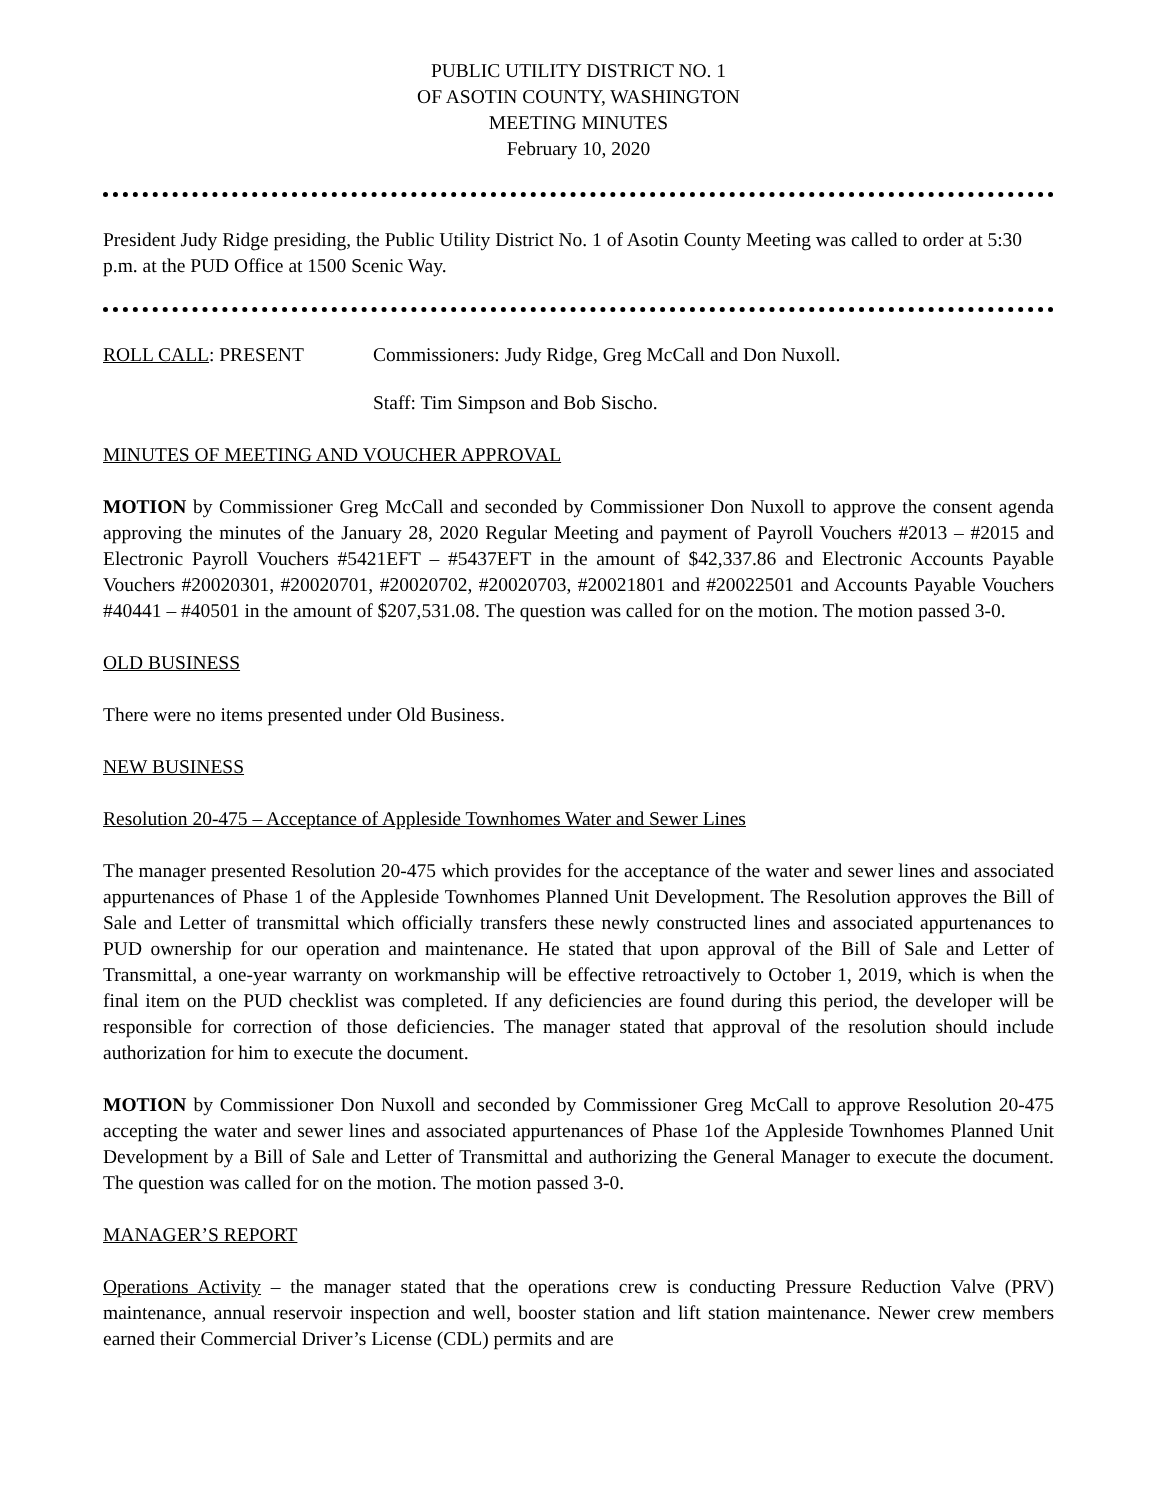PUBLIC UTILITY DISTRICT NO. 1
OF ASOTIN COUNTY, WASHINGTON
MEETING MINUTES
February 10, 2020
President Judy Ridge presiding, the Public Utility District No. 1 of Asotin County Meeting was called to order at 5:30 p.m. at the PUD Office at 1500 Scenic Way.
ROLL CALL: PRESENT Commissioners: Judy Ridge, Greg McCall and Don Nuxoll.
Staff: Tim Simpson and Bob Sischo.
MINUTES OF MEETING AND VOUCHER APPROVAL
MOTION by Commissioner Greg McCall and seconded by Commissioner Don Nuxoll to approve the consent agenda approving the minutes of the January 28, 2020 Regular Meeting and payment of Payroll Vouchers #2013 – #2015 and Electronic Payroll Vouchers #5421EFT – #5437EFT in the amount of $42,337.86 and Electronic Accounts Payable Vouchers #20020301, #20020701, #20020702, #20020703, #20021801 and #20022501 and Accounts Payable Vouchers #40441 – #40501 in the amount of $207,531.08. The question was called for on the motion. The motion passed 3-0.
OLD BUSINESS
There were no items presented under Old Business.
NEW BUSINESS
Resolution 20-475 – Acceptance of Appleside Townhomes Water and Sewer Lines
The manager presented Resolution 20-475 which provides for the acceptance of the water and sewer lines and associated appurtenances of Phase 1 of the Appleside Townhomes Planned Unit Development. The Resolution approves the Bill of Sale and Letter of transmittal which officially transfers these newly constructed lines and associated appurtenances to PUD ownership for our operation and maintenance. He stated that upon approval of the Bill of Sale and Letter of Transmittal, a one-year warranty on workmanship will be effective retroactively to October 1, 2019, which is when the final item on the PUD checklist was completed. If any deficiencies are found during this period, the developer will be responsible for correction of those deficiencies. The manager stated that approval of the resolution should include authorization for him to execute the document.
MOTION by Commissioner Don Nuxoll and seconded by Commissioner Greg McCall to approve Resolution 20-475 accepting the water and sewer lines and associated appurtenances of Phase 1of the Appleside Townhomes Planned Unit Development by a Bill of Sale and Letter of Transmittal and authorizing the General Manager to execute the document. The question was called for on the motion. The motion passed 3-0.
MANAGER’S REPORT
Operations Activity – the manager stated that the operations crew is conducting Pressure Reduction Valve (PRV) maintenance, annual reservoir inspection and well, booster station and lift station maintenance. Newer crew members earned their Commercial Driver’s License (CDL) permits and are